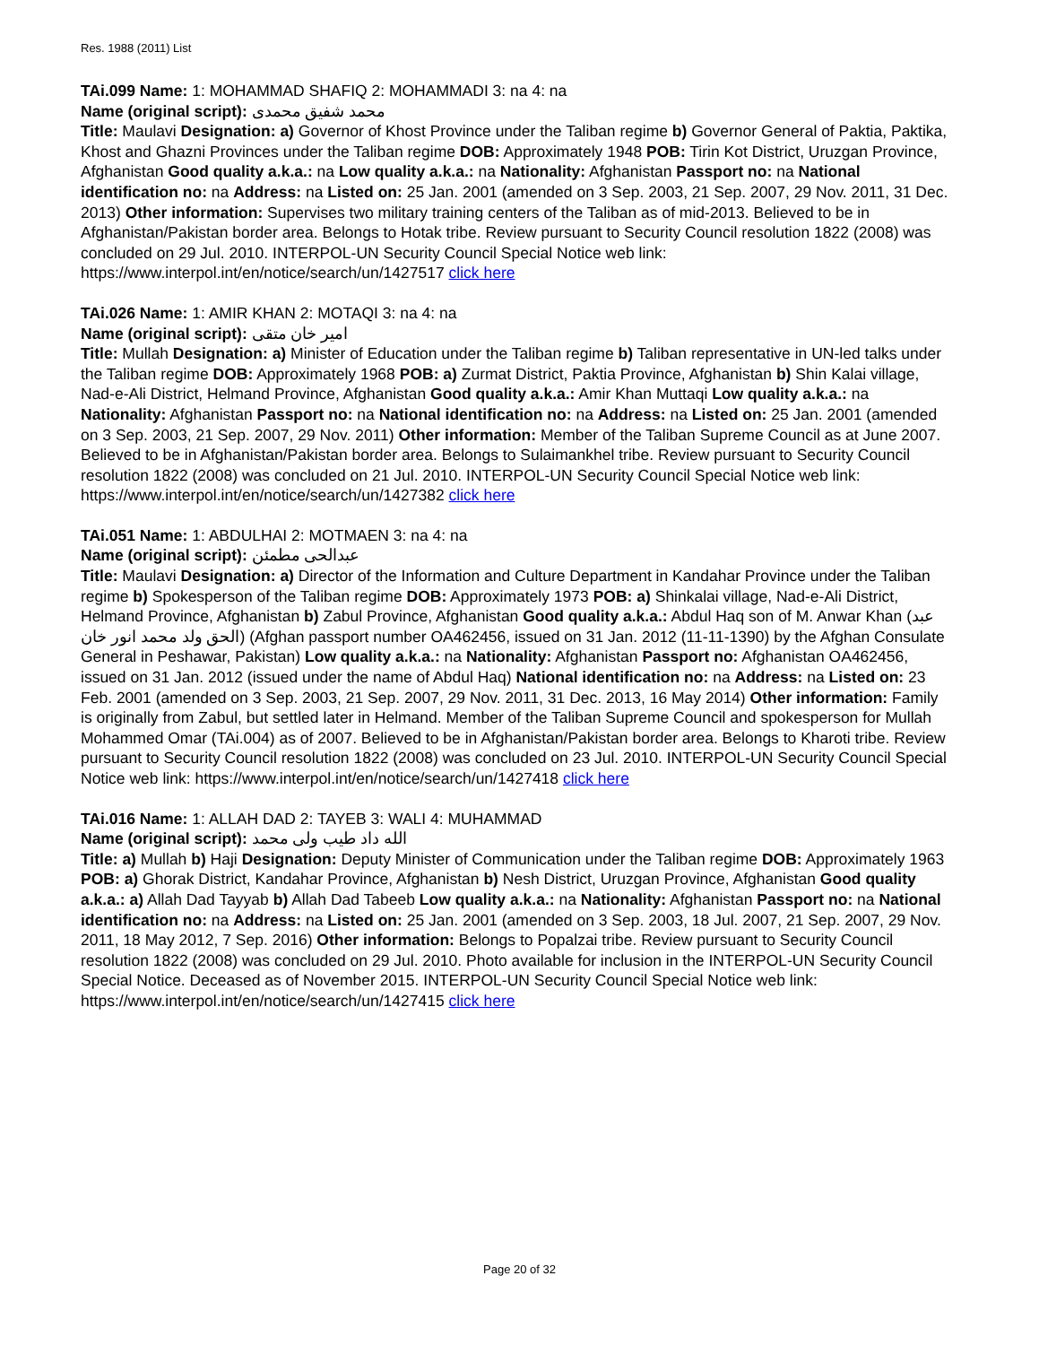Res. 1988 (2011) List
TAi.099 Name: 1: MOHAMMAD SHAFIQ 2: MOHAMMADI 3: na 4: na
Name (original script): محمد شفیق محمدی
Title: Maulavi Designation: a) Governor of Khost Province under the Taliban regime b) Governor General of Paktia, Paktika, Khost and Ghazni Provinces under the Taliban regime DOB: Approximately 1948 POB: Tirin Kot District, Uruzgan Province, Afghanistan Good quality a.k.a.: na Low quality a.k.a.: na Nationality: Afghanistan Passport no: na National identification no: na Address: na Listed on: 25 Jan. 2001 (amended on 3 Sep. 2003, 21 Sep. 2007, 29 Nov. 2011, 31 Dec. 2013) Other information: Supervises two military training centers of the Taliban as of mid-2013. Believed to be in Afghanistan/Pakistan border area. Belongs to Hotak tribe. Review pursuant to Security Council resolution 1822 (2008) was concluded on 29 Jul. 2010. INTERPOL-UN Security Council Special Notice web link: https://www.interpol.int/en/notice/search/un/1427517 click here
TAi.026 Name: 1: AMIR KHAN 2: MOTAQI 3: na 4: na
Name (original script): امیر خان متقی
Title: Mullah Designation: a) Minister of Education under the Taliban regime b) Taliban representative in UN-led talks under the Taliban regime DOB: Approximately 1968 POB: a) Zurmat District, Paktia Province, Afghanistan b) Shin Kalai village, Nad-e-Ali District, Helmand Province, Afghanistan Good quality a.k.a.: Amir Khan Muttaqi Low quality a.k.a.: na Nationality: Afghanistan Passport no: na National identification no: na Address: na Listed on: 25 Jan. 2001 (amended on 3 Sep. 2003, 21 Sep. 2007, 29 Nov. 2011) Other information: Member of the Taliban Supreme Council as at June 2007. Believed to be in Afghanistan/Pakistan border area. Belongs to Sulaimankhel tribe. Review pursuant to Security Council resolution 1822 (2008) was concluded on 21 Jul. 2010. INTERPOL-UN Security Council Special Notice web link: https://www.interpol.int/en/notice/search/un/1427382 click here
TAi.051 Name: 1: ABDULHAI 2: MOTMAEN 3: na 4: na
Name (original script): عبدالحی مطمئن
Title: Maulavi Designation: a) Director of the Information and Culture Department in Kandahar Province under the Taliban regime b) Spokesperson of the Taliban regime DOB: Approximately 1973 POB: a) Shinkalai village, Nad-e-Ali District, Helmand Province, Afghanistan b) Zabul Province, Afghanistan Good quality a.k.a.: Abdul Haq son of M. Anwar Khan (عبد الحق ولد محمد انور خان) (Afghan passport number OA462456, issued on 31 Jan. 2012 (11-11-1390) by the Afghan Consulate General in Peshawar, Pakistan) Low quality a.k.a.: na Nationality: Afghanistan Passport no: Afghanistan OA462456, issued on 31 Jan. 2012 (issued under the name of Abdul Haq) National identification no: na Address: na Listed on: 23 Feb. 2001 (amended on 3 Sep. 2003, 21 Sep. 2007, 29 Nov. 2011, 31 Dec. 2013, 16 May 2014) Other information: Family is originally from Zabul, but settled later in Helmand. Member of the Taliban Supreme Council and spokesperson for Mullah Mohammed Omar (TAi.004) as of 2007. Believed to be in Afghanistan/Pakistan border area. Belongs to Kharoti tribe. Review pursuant to Security Council resolution 1822 (2008) was concluded on 23 Jul. 2010. INTERPOL-UN Security Council Special Notice web link: https://www.interpol.int/en/notice/search/un/1427418 click here
TAi.016 Name: 1: ALLAH DAD 2: TAYEB 3: WALI 4: MUHAMMAD
Name (original script): الله داد طیب ولی محمد
Title: a) Mullah b) Haji Designation: Deputy Minister of Communication under the Taliban regime DOB: Approximately 1963 POB: a) Ghorak District, Kandahar Province, Afghanistan b) Nesh District, Uruzgan Province, Afghanistan Good quality a.k.a.: a) Allah Dad Tayyab b) Allah Dad Tabeeb Low quality a.k.a.: na Nationality: Afghanistan Passport no: na National identification no: na Address: na Listed on: 25 Jan. 2001 (amended on 3 Sep. 2003, 18 Jul. 2007, 21 Sep. 2007, 29 Nov. 2011, 18 May 2012, 7 Sep. 2016) Other information: Belongs to Popalzai tribe. Review pursuant to Security Council resolution 1822 (2008) was concluded on 29 Jul. 2010. Photo available for inclusion in the INTERPOL-UN Security Council Special Notice. Deceased as of November 2015. INTERPOL-UN Security Council Special Notice web link: https://www.interpol.int/en/notice/search/un/1427415 click here
Page 20 of 32